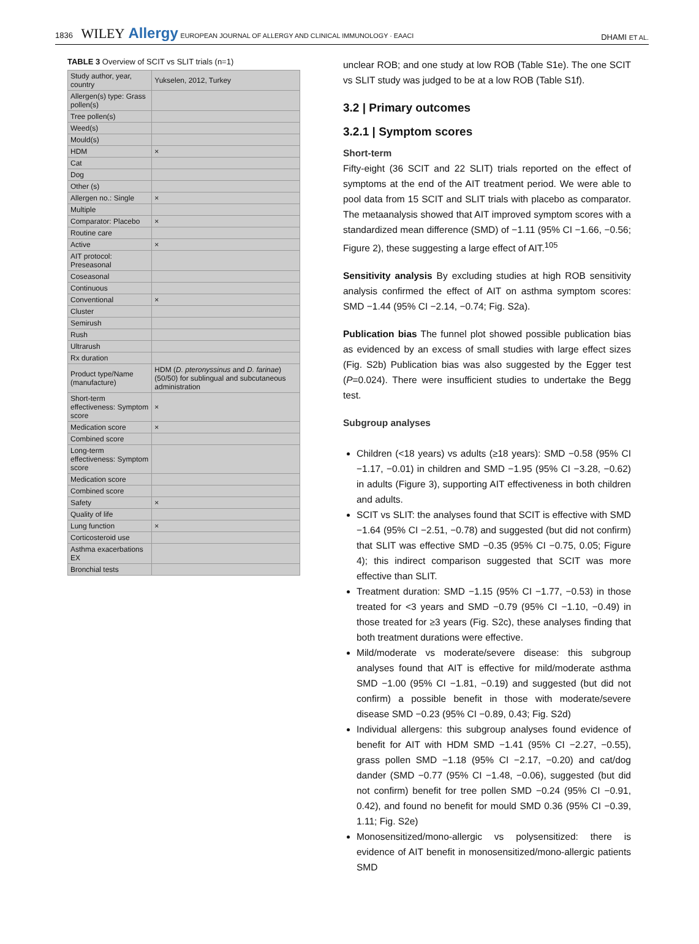1836 WILEY Allergy EUROPEAN JOURNAL OF ALLERGY AND CLINICAL IMMUNOLOGY · EAACI
DHAMI ET AL.
TABLE 3 Overview of SCIT vs SLIT trials (n=1)
| Study author, year, country | Yukselen, 2012, Turkey |
| Allergen(s) type: Grass pollen(s) | |
| Tree pollen(s) | |
| Weed(s) | |
| Mould(s) | |
| HDM | × |
| Cat | |
| Dog | |
| Other (s) | |
| Allergen no.: Single | × |
| Multiple | |
| Comparator: Placebo | × |
| Routine care | |
| Active | × |
| AIT protocol: Preseasonal | |
| Coseasonal | |
| Continuous | |
| Conventional | × |
| Cluster | |
| Semirush | |
| Rush | |
| Ultrarush | |
| Rx duration | |
| Product type/Name (manufacture) | HDM ( D. pteronyssinus and D. farinae ) (50/50) for sublingual and subcutaneous administration |
| Short-term effectiveness: Symptom score | × |
| Medication score | × |
| Combined score | |
| Long-term effectiveness: Symptom score | |
| Medication score | |
| Combined score | |
| Safety | × |
| Quality of life | |
| Lung function | × |
| Corticosteroid use | |
| Asthma exacerbations EX | |
| Bronchial tests | |
unclear ROB; and one study at low ROB (Table S1e). The one SCIT vs SLIT study was judged to be at a low ROB (Table S1f).
3.2 | Primary outcomes
3.2.1 | Symptom scores
Short-term
Fifty-eight (36 SCIT and 22 SLIT) trials reported on the effect of symptoms at the end of the AIT treatment period. We were able to pool data from 15 SCIT and SLIT trials with placebo as comparator. The metaanalysis showed that AIT improved symptom scores with a standardized mean difference (SMD) of −1.11 (95% CI −1.66, −0.56; Figure 2), these suggesting a large effect of AIT.<sup>105</sup>
Sensitivity analysis By excluding studies at high ROB sensitivity analysis confirmed the effect of AIT on asthma symptom scores: SMD −1.44 (95% CI −2.14, −0.74; Fig. S2a).
Publication bias The funnel plot showed possible publication bias as evidenced by an excess of small studies with large effect sizes (Fig. S2b) Publication bias was also suggested by the Egger test (P=0.024). There were insufficient studies to undertake the Begg test.
Subgroup analyses
Children (<18 years) vs adults (≥18 years): SMD −0.58 (95% CI −1.17, −0.01) in children and SMD −1.95 (95% CI −3.28, −0.62) in adults (Figure 3), supporting AIT effectiveness in both children and adults.
SCIT vs SLIT: the analyses found that SCIT is effective with SMD −1.64 (95% CI −2.51, −0.78) and suggested (but did not confirm) that SLIT was effective SMD −0.35 (95% CI −0.75, 0.05; Figure 4); this indirect comparison suggested that SCIT was more effective than SLIT.
Treatment duration: SMD −1.15 (95% CI −1.77, −0.53) in those treated for <3 years and SMD −0.79 (95% CI −1.10, −0.49) in those treated for ≥3 years (Fig. S2c), these analyses finding that both treatment durations were effective.
Mild/moderate vs moderate/severe disease: this subgroup analyses found that AIT is effective for mild/moderate asthma SMD −1.00 (95% CI −1.81, −0.19) and suggested (but did not confirm) a possible benefit in those with moderate/severe disease SMD −0.23 (95% CI −0.89, 0.43; Fig. S2d)
Individual allergens: this subgroup analyses found evidence of benefit for AIT with HDM SMD −1.41 (95% CI −2.27, −0.55), grass pollen SMD −1.18 (95% CI −2.17, −0.20) and cat/dog dander (SMD −0.77 (95% CI −1.48, −0.06), suggested (but did not confirm) benefit for tree pollen SMD −0.24 (95% CI −0.91, 0.42), and found no benefit for mould SMD 0.36 (95% CI −0.39, 1.11; Fig. S2e)
Monosensitized/mono-allergic vs polysensitized: there is evidence of AIT benefit in monosensitized/mono-allergic patients SMD